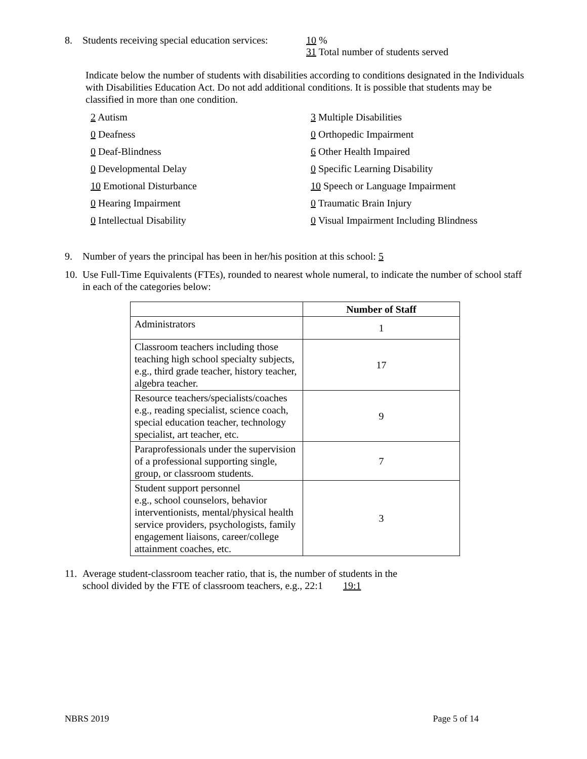8. Students receiving special education services: 10 %
31 Total number of students served
Indicate below the number of students with disabilities according to conditions designated in the Individuals with Disabilities Education Act. Do not add additional conditions. It is possible that students may be classified in more than one condition.
2 Autism
3 Multiple Disabilities
0 Deafness
0 Orthopedic Impairment
0 Deaf-Blindness
6 Other Health Impaired
0 Developmental Delay
0 Specific Learning Disability
10 Emotional Disturbance
10 Speech or Language Impairment
0 Hearing Impairment
0 Traumatic Brain Injury
0 Intellectual Disability
0 Visual Impairment Including Blindness
9. Number of years the principal has been in her/his position at this school: 5
10. Use Full-Time Equivalents (FTEs), rounded to nearest whole numeral, to indicate the number of school staff in each of the categories below:
| | Number of Staff |
| --- | --- |
| Administrators | 1 |
| Classroom teachers including those teaching high school specialty subjects, e.g., third grade teacher, history teacher, algebra teacher. | 17 |
| Resource teachers/specialists/coaches e.g., reading specialist, science coach, special education teacher, technology specialist, art teacher, etc. | 9 |
| Paraprofessionals under the supervision of a professional supporting single, group, or classroom students. | 7 |
| Student support personnel e.g., school counselors, behavior interventionists, mental/physical health service providers, psychologists, family engagement liaisons, career/college attainment coaches, etc. | 3 |
11. Average student-classroom teacher ratio, that is, the number of students in the
school divided by the FTE of classroom teachers, e.g., 22:1 19:1
NBRS 2019 Page 5 of 14